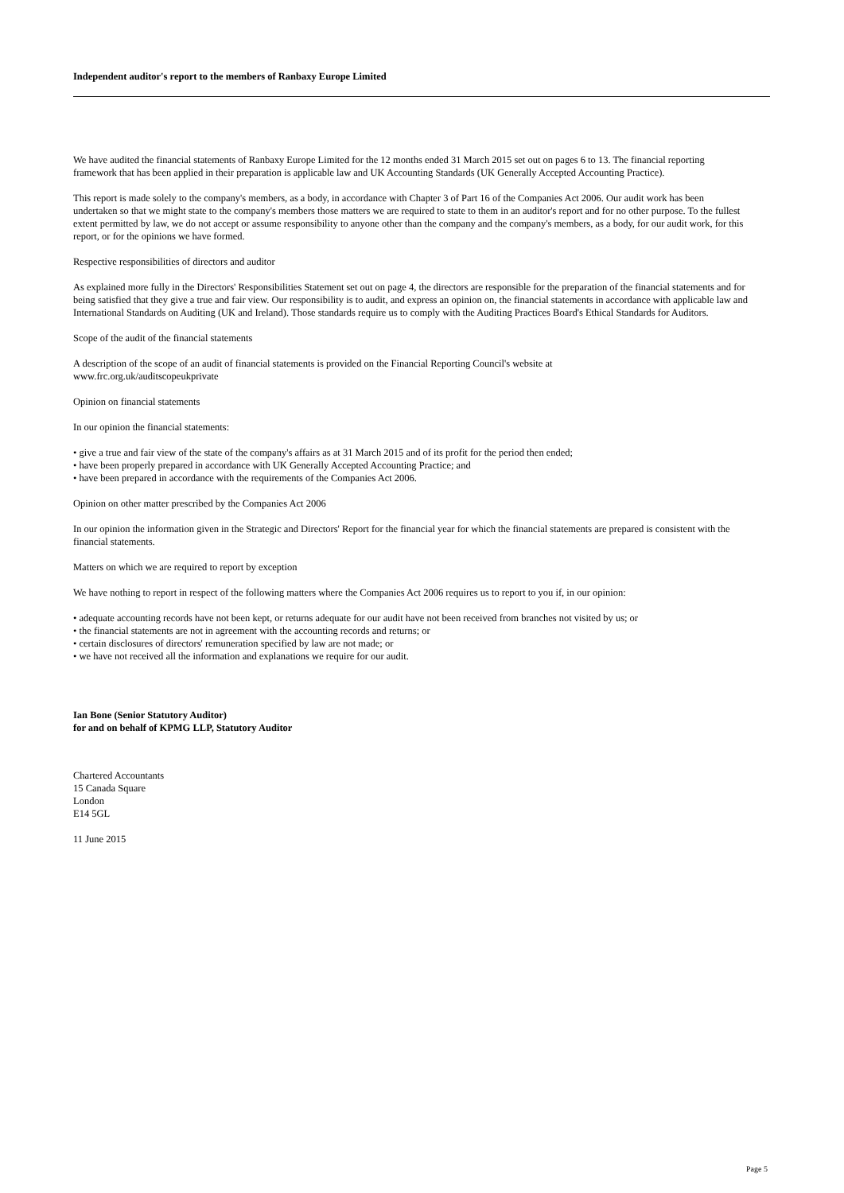Independent auditor's report to the members of Ranbaxy Europe Limited
We have audited the financial statements of Ranbaxy Europe Limited for the 12 months ended 31 March 2015 set out on pages 6 to 13. The financial reporting framework that has been applied in their preparation is applicable law and UK Accounting Standards (UK Generally Accepted Accounting Practice).
This report is made solely to the company's members, as a body, in accordance with Chapter 3 of Part 16 of the Companies Act 2006. Our audit work has been undertaken so that we might state to the company's members those matters we are required to state to them in an auditor's report and for no other purpose. To the fullest extent permitted by law, we do not accept or assume responsibility to anyone other than the company and the company's members, as a body, for our audit work, for this report, or for the opinions we have formed.
Respective responsibilities of directors and auditor
As explained more fully in the Directors' Responsibilities Statement set out on page 4, the directors are responsible for the preparation of the financial statements and for being satisfied that they give a true and fair view. Our responsibility is to audit, and express an opinion on, the financial statements in accordance with applicable law and International Standards on Auditing (UK and Ireland). Those standards require us to comply with the Auditing Practices Board's Ethical Standards for Auditors.
Scope of the audit of the financial statements
A description of the scope of an audit of financial statements is provided on the Financial Reporting Council's website at
www.frc.org.uk/auditscopeukprivate
Opinion on financial statements
In our opinion the financial statements:
• give a true and fair view of the state of the company's affairs as at 31 March 2015 and of its profit for the period then ended;
• have been properly prepared in accordance with UK Generally Accepted Accounting Practice; and
• have been prepared in accordance with the requirements of the Companies Act 2006.
Opinion on other matter prescribed by the Companies Act 2006
In our opinion the information given in the Strategic and Directors' Report for the financial year for which the financial statements are prepared is consistent with the financial statements.
Matters on which we are required to report by exception
We have nothing to report in respect of the following matters where the Companies Act 2006 requires us to report to you if, in our opinion:
• adequate accounting records have not been kept, or returns adequate for our audit have not been received from branches not visited by us; or
• the financial statements are not in agreement with the accounting records and returns; or
• certain disclosures of directors' remuneration specified by law are not made; or
• we have not received all the information and explanations we require for our audit.
Ian Bone (Senior Statutory Auditor)
for and on behalf of KPMG LLP, Statutory Auditor
Chartered Accountants
15 Canada Square
London
E14 5GL
11 June 2015
Page 5